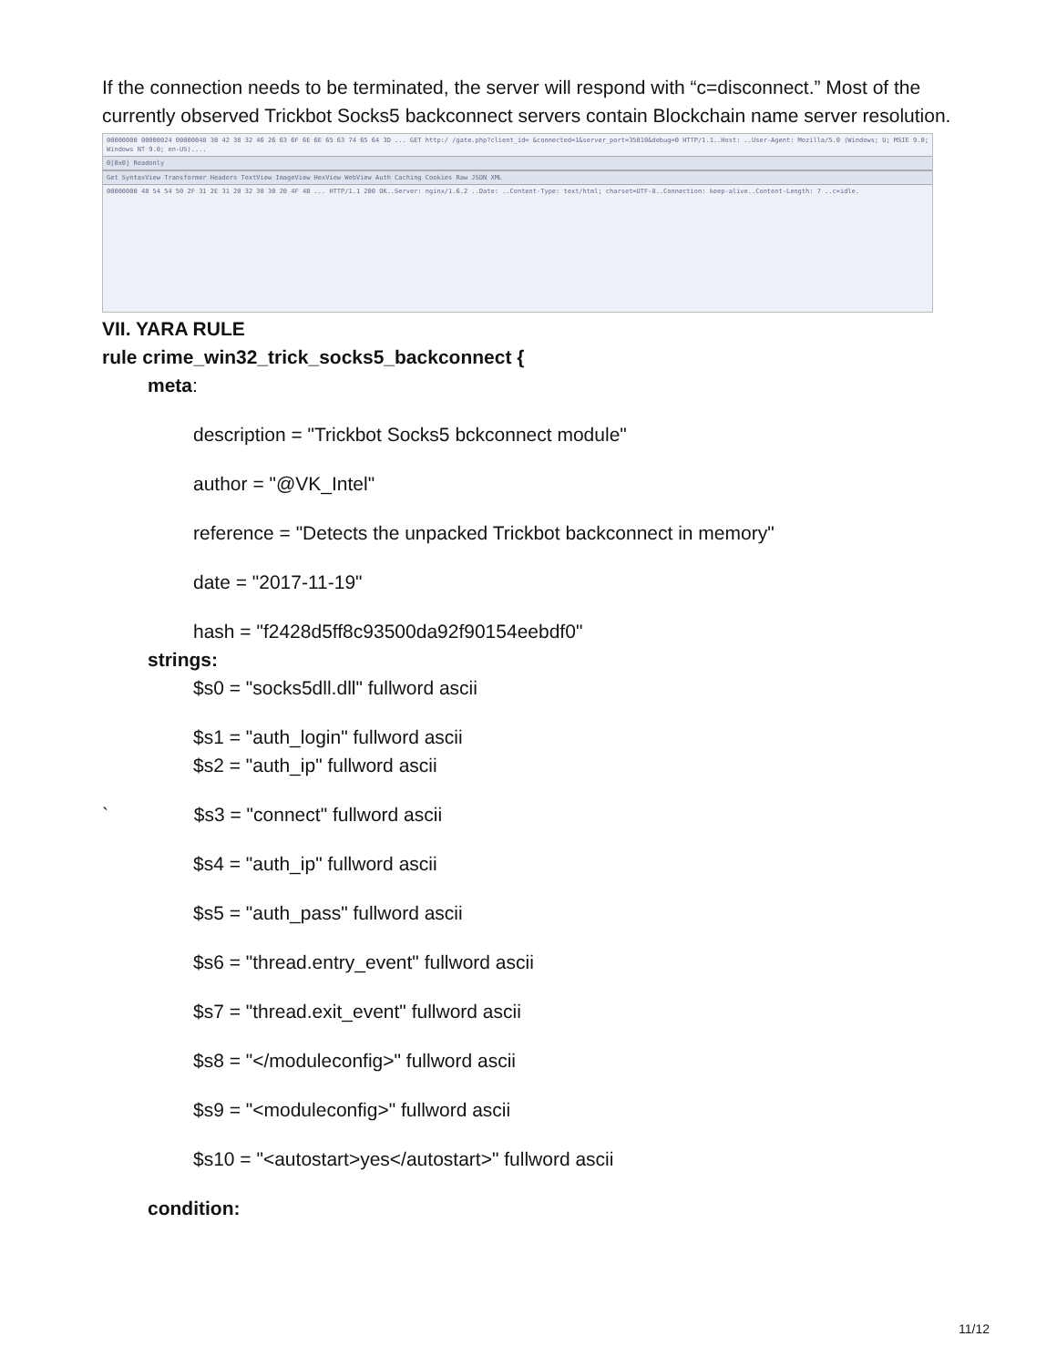If the connection needs to be terminated, the server will respond with “c=disconnect.” Most of the currently observed Trickbot Socks5 backconnect servers contain Blockchain name server resolution.
00000000 00000024 00000048 30 42 38 32 46 26 63 6F 6E 6E 65 63 74 65 64 3D ... GET http:/ /gate.php?client_id= &connected=1&server_port=35810&debug=0 HTTP/1.1..Host: ..User-Agent: Mozilla/5.0 (Windows; U; MSIE 9.0; Windows NT 9.0; en-US)....
0[0x0] Readonly
Get SyntaxView Transformer Headers TextView ImageView HexView WebView Auth Caching Cookies Raw JSON XML
00000000 48 54 54 50 2F 31 2E 31 20 32 30 30 20 4F 4B ... HTTP/1.1 200 OK..Server: nginx/1.6.2 ..Date: ..Content-Type: text/html; charset=UTF-8..Connection: keep-alive..Content-Length: 7 ..c=idle.
VII. YARA RULE
rule crime_win32_trick_socks5_backconnect {
meta:
description = "Trickbot Socks5 bckconnect module"
author = "@VK_Intel"
reference = "Detects the unpacked Trickbot backconnect in memory"
date = "2017-11-19"
hash = "f2428d5ff8c93500da92f90154eebdf0"
strings:
$s0 = "socks5dll.dll" fullword ascii
$s1 = "auth_login" fullword ascii
$s2 = "auth_ip" fullword ascii
` $s3 = "connect" fullword ascii
$s4 = "auth_ip" fullword ascii
$s5 = "auth_pass" fullword ascii
$s6 = "thread.entry_event" fullword ascii
$s7 = "thread.exit_event" fullword ascii
$s8 = "</moduleconfig>" fullword ascii
$s9 = "<moduleconfig>" fullword ascii
$s10 = "<autostart>yes</autostart>" fullword ascii
condition:
11/12